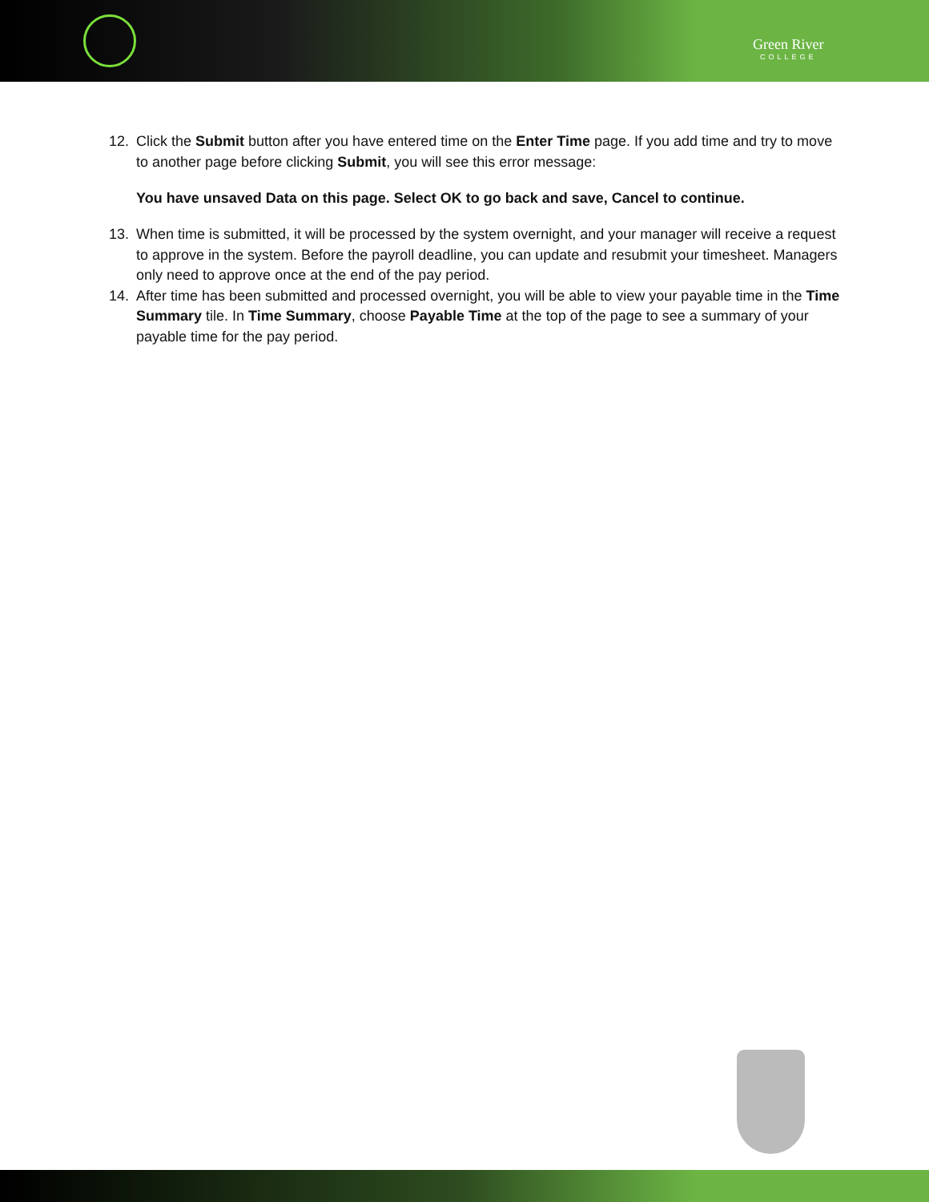Green River
COLLEGE
12. Click the Submit button after you have entered time on the Enter Time page. If you add time and try to move to another page before clicking Submit, you will see this error message:
You have unsaved Data on this page. Select OK to go back and save, Cancel to continue.
13. When time is submitted, it will be processed by the system overnight, and your manager will receive a request to approve in the system. Before the payroll deadline, you can update and resubmit your timesheet. Managers only need to approve once at the end of the pay period.
14. After time has been submitted and processed overnight, you will be able to view your payable time in the Time Summary tile. In Time Summary, choose Payable Time at the top of the page to see a summary of your payable time for the pay period.